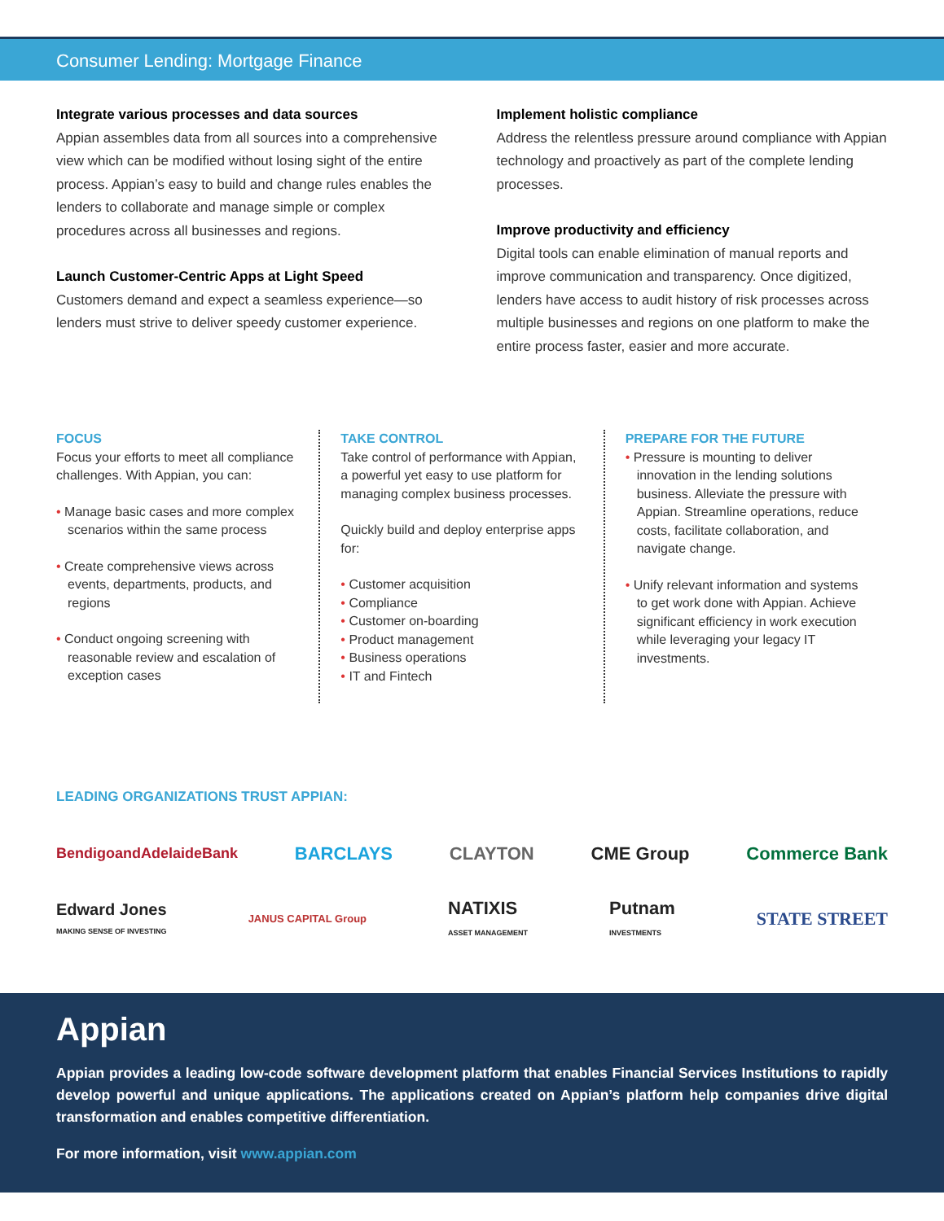Consumer Lending: Mortgage Finance
Integrate various processes and data sources
Appian assembles data from all sources into a comprehensive view which can be modified without losing sight of the entire process. Appian’s easy to build and change rules enables the lenders to collaborate and manage simple or complex procedures across all businesses and regions.
Launch Customer-Centric Apps at Light Speed
Customers demand and expect a seamless experience—so lenders must strive to deliver speedy customer experience.
Implement holistic compliance
Address the relentless pressure around compliance with Appian technology and proactively as part of the complete lending processes.
Improve productivity and efficiency
Digital tools can enable elimination of manual reports and improve communication and transparency. Once digitized, lenders have access to audit history of risk processes across multiple businesses and regions on one platform to make the entire process faster, easier and more accurate.
FOCUS
Focus your efforts to meet all compliance challenges. With Appian, you can:
• Manage basic cases and more complex scenarios within the same process
• Create comprehensive views across events, departments, products, and regions
• Conduct ongoing screening with reasonable review and escalation of exception cases
TAKE CONTROL
Take control of performance with Appian, a powerful yet easy to use platform for managing complex business processes.
Quickly build and deploy enterprise apps for:
• Customer acquisition
• Compliance
• Customer on-boarding
• Product management
• Business operations
• IT and Fintech
PREPARE FOR THE FUTURE
• Pressure is mounting to deliver innovation in the lending solutions business. Alleviate the pressure with Appian. Streamline operations, reduce costs, facilitate collaboration, and navigate change.
• Unify relevant information and systems to get work done with Appian. Achieve significant efficiency in work execution while leveraging your legacy IT investments.
LEADING ORGANIZATIONS TRUST APPIAN:
BendigoandAdelaideBank BARCLAYS CLAYTON CME Group Commerce Bank
Edward Jones
MAKING SENSE OF INVESTING JANUS CAPITAL Group NATIXIS
ASSET MANAGEMENT Putnam
INVESTMENTS STATE STREET
Appian
Appian provides a leading low-code software development platform that enables Financial Services Institutions to rapidly develop powerful and unique applications. The applications created on Appian’s platform help companies drive digital transformation and enables competitive differentiation.
For more information, visit www.appian.com